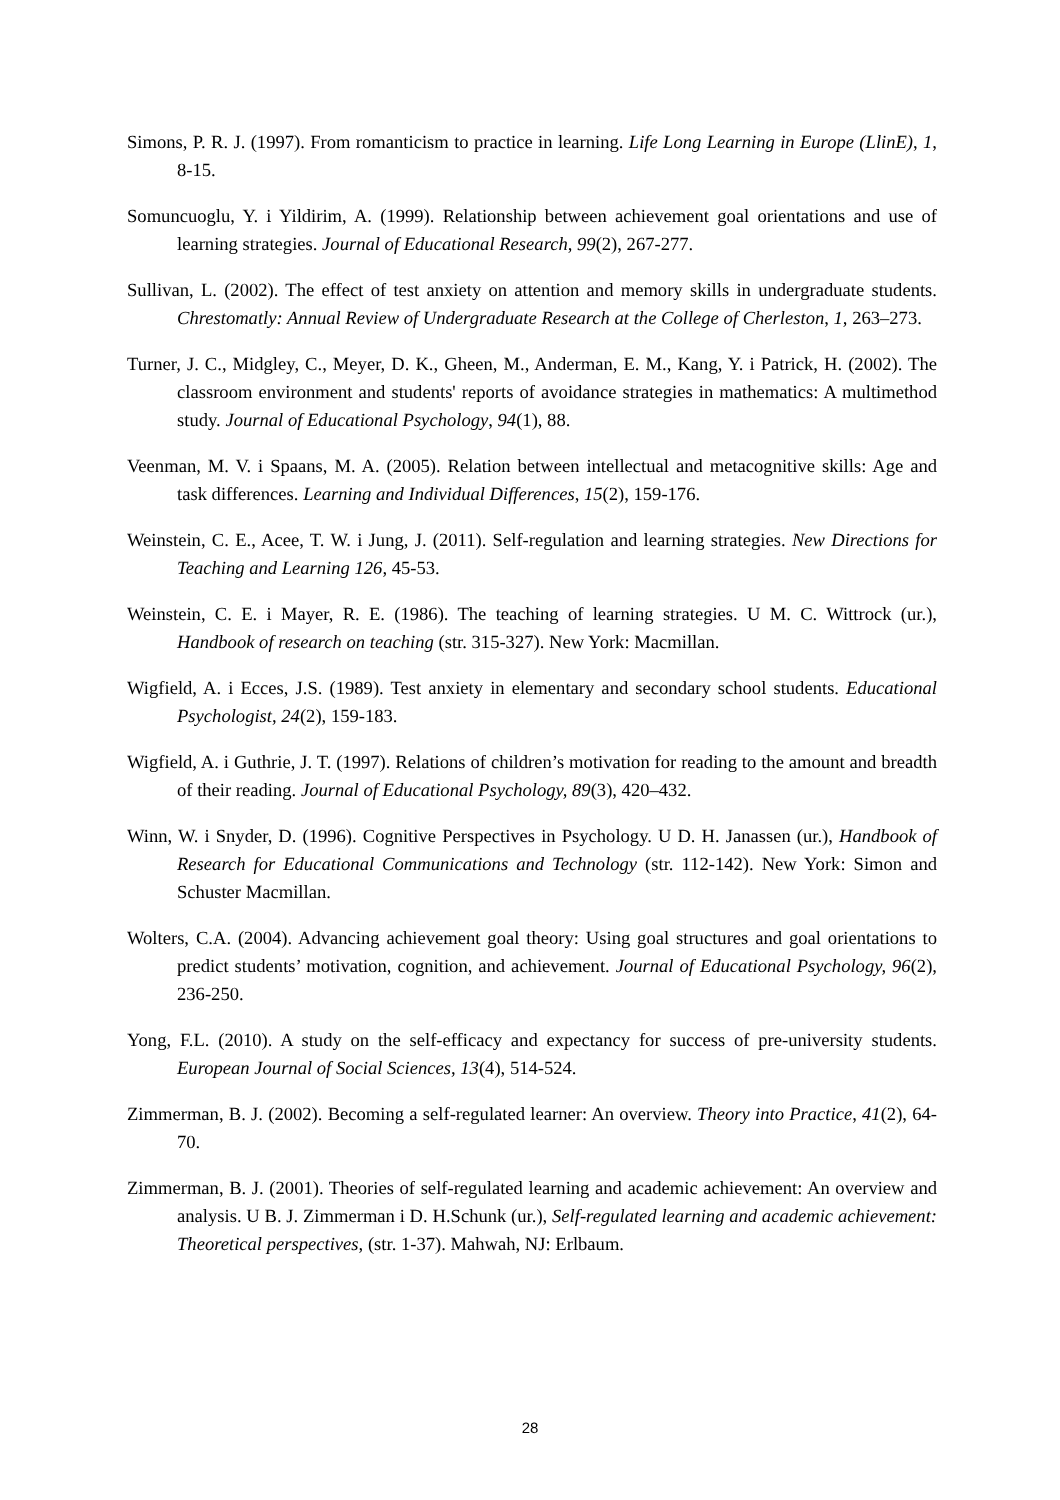Simons, P. R. J. (1997). From romanticism to practice in learning. Life Long Learning in Europe (LlinE), 1, 8-15.
Somuncuoglu, Y. i Yildirim, A. (1999). Relationship between achievement goal orientations and use of learning strategies. Journal of Educational Research, 99(2), 267-277.
Sullivan, L. (2002). The effect of test anxiety on attention and memory skills in undergraduate students. Chrestomatly: Annual Review of Undergraduate Research at the College of Cherleston, 1, 263–273.
Turner, J. C., Midgley, C., Meyer, D. K., Gheen, M., Anderman, E. M., Kang, Y. i Patrick, H. (2002). The classroom environment and students' reports of avoidance strategies in mathematics: A multimethod study. Journal of Educational Psychology, 94(1), 88.
Veenman, M. V. i Spaans, M. A. (2005). Relation between intellectual and metacognitive skills: Age and task differences. Learning and Individual Differences, 15(2), 159-176.
Weinstein, C. E., Acee, T. W. i Jung, J. (2011). Self-regulation and learning strategies. New Directions for Teaching and Learning 126, 45-53.
Weinstein, C. E. i Mayer, R. E. (1986). The teaching of learning strategies. U M. C. Wittrock (ur.), Handbook of research on teaching (str. 315-327). New York: Macmillan.
Wigfield, A. i Ecces, J.S. (1989). Test anxiety in elementary and secondary school students. Educational Psychologist, 24(2), 159-183.
Wigfield, A. i Guthrie, J. T. (1997). Relations of children’s motivation for reading to the amount and breadth of their reading. Journal of Educational Psychology, 89(3), 420–432.
Winn, W. i Snyder, D. (1996). Cognitive Perspectives in Psychology. U D. H. Janassen (ur.), Handbook of Research for Educational Communications and Technology (str. 112-142). New York: Simon and Schuster Macmillan.
Wolters, C.A. (2004). Advancing achievement goal theory: Using goal structures and goal orientations to predict students’ motivation, cognition, and achievement. Journal of Educational Psychology, 96(2), 236-250.
Yong, F.L. (2010). A study on the self-efficacy and expectancy for success of pre-university students. European Journal of Social Sciences, 13(4), 514-524.
Zimmerman, B. J. (2002). Becoming a self-regulated learner: An overview. Theory into Practice, 41(2), 64-70.
Zimmerman, B. J. (2001). Theories of self-regulated learning and academic achievement: An overview and analysis. U B. J. Zimmerman i D. H.Schunk (ur.), Self-regulated learning and academic achievement: Theoretical perspectives, (str. 1-37). Mahwah, NJ: Erlbaum.
28